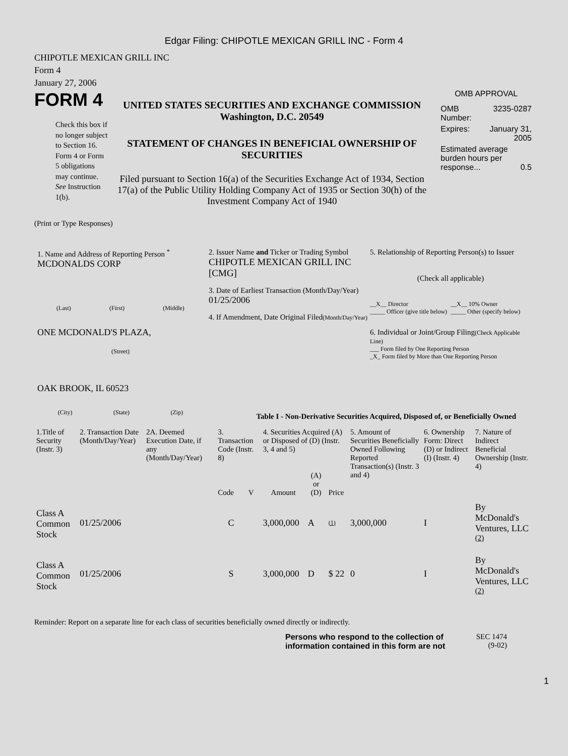Edgar Filing: CHIPOTLE MEXICAN GRILL INC - Form 4
CHIPOTLE MEXICAN GRILL INC
Form 4
January 27, 2006
FORM 4
Check this box if no longer subject to Section 16. Form 4 or Form 5 obligations may continue. See Instruction 1(b).
UNITED STATES SECURITIES AND EXCHANGE COMMISSION
Washington, D.C. 20549
STATEMENT OF CHANGES IN BENEFICIAL OWNERSHIP OF SECURITIES
Filed pursuant to Section 16(a) of the Securities Exchange Act of 1934, Section 17(a) of the Public Utility Holding Company Act of 1935 or Section 30(h) of the Investment Company Act of 1940
OMB APPROVAL
| OMB Number: | 3235-0287 |
| Expires: | January 31, 2005 |
| Estimated average burden hours per response... 0.5 | |
(Print or Type Responses)
1. Name and Address of Reporting Person <sup>*</sup>
MCDONALDS CORP
(Last) (First) (Middle)
ONE MCDONALD'S PLAZA,
(Street)
OAK BROOK, IL 60523
(City) (State) (Zip)
2. Issuer Name and Ticker or Trading Symbol
CHIPOTLE MEXICAN GRILL INC [CMG]
3. Date of Earliest Transaction (Month/Day/Year)
01/25/2006
4. If Amendment, Date Original Filed(Month/Day/Year)
5. Relationship of Reporting Person(s) to Issuer
(Check all applicable)
__X__ Director
_____ Officer (give title below)
__X__ 10% Owner
_____ Other (specify below)
6. Individual or Joint/Group Filing(Check Applicable Line)
___ Form filed by One Reporting Person
_X_ Form filed by More than One Reporting Person
Table I - Non-Derivative Securities Acquired, Disposed of, or Beneficially Owned
| 1.Title of Security (Instr. 3) | 2. Transaction Date (Month/Day/Year) | 2A. Deemed Execution Date, if any (Month/Day/Year) | 3. Transaction Code (Instr. 8) | | 4. Securities Acquired (A) or Disposed of (D) (Instr. 3, 4 and 5) | | | 5. Amount of Securities Beneficially Owned Following Reported Transaction(s) (Instr. 3 and 4) | 6. Ownership Form: Direct (D) or Indirect (I) (Instr. 4) | 7. Nature of Indirect Beneficial Ownership (Instr. 4) |
| | | | Code | V | Amount | (A) or (D) | Price | | | |
| Class A Common Stock | 01/25/2006 | | C | | 3,000,000 | A | (1) | 3,000,000 | I | By McDonald's Ventures, LLC <sup>(2)</sup> |
| Class A Common Stock | 01/25/2006 | | S | | 3,000,000 | D | $ 22 | 0 | I | By McDonald's Ventures, LLC <sup>(2)</sup> |
Reminder: Report on a separate line for each class of securities beneficially owned directly or indirectly.
Persons who respond to the collection of information contained in this form are not
SEC 1474
(9-02)
1